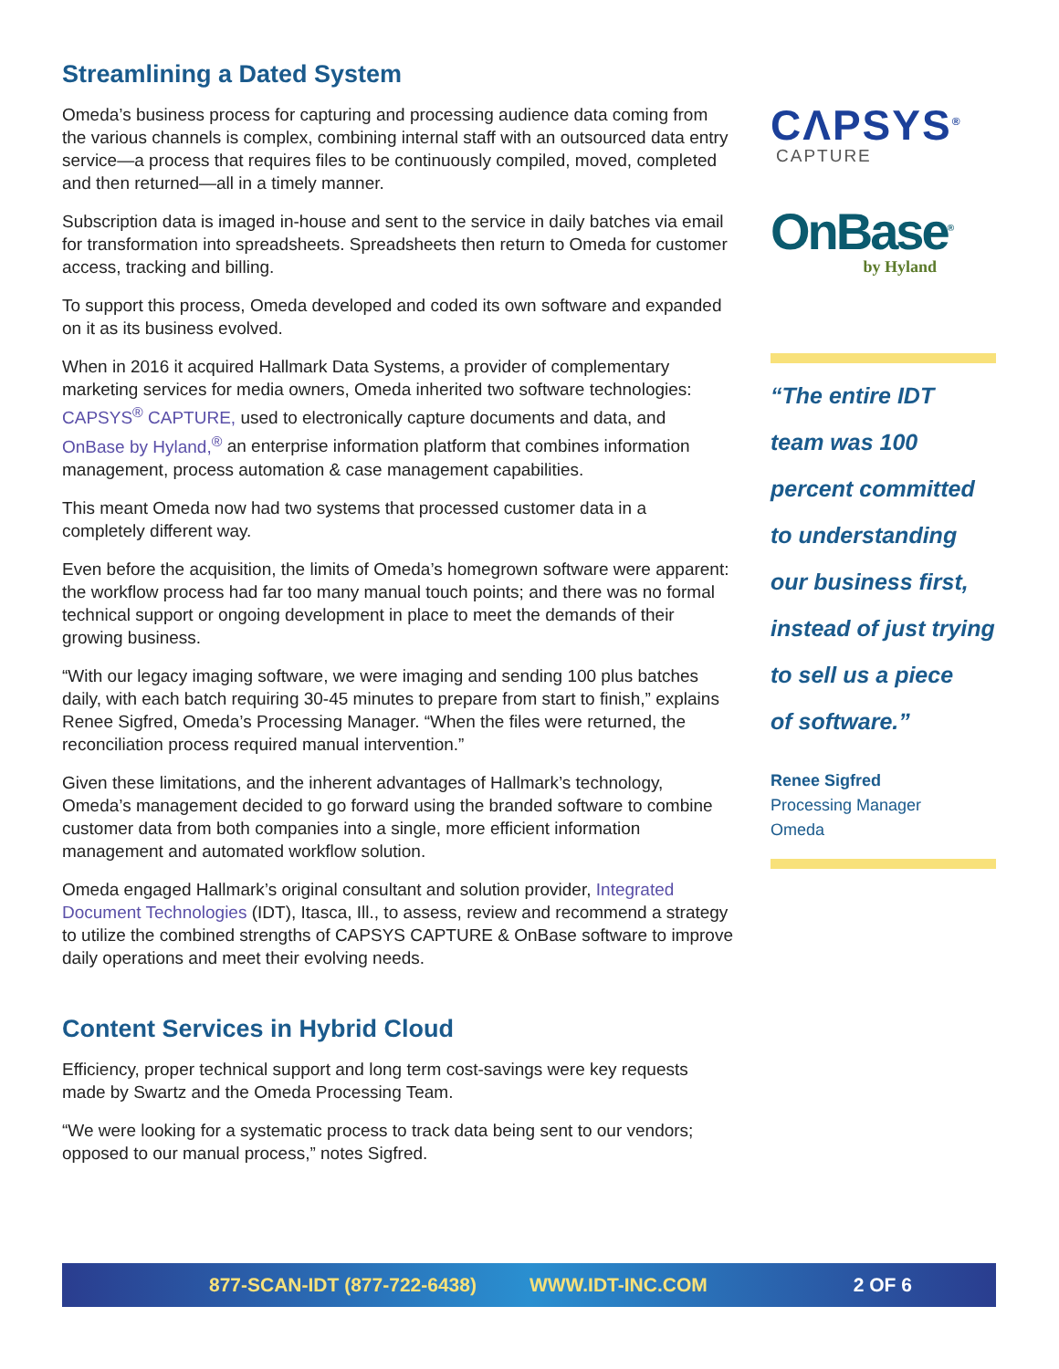Streamlining a Dated System
Omeda’s business process for capturing and processing audience data coming from the various channels is complex, combining internal staff with an outsourced data entry service—a process that requires files to be continuously compiled, moved, completed and then returned—all in a timely manner.
Subscription data is imaged in-house and sent to the service in daily batches via email for transformation into spreadsheets. Spreadsheets then return to Omeda for customer access, tracking and billing.
To support this process, Omeda developed and coded its own software and expanded on it as its business evolved.
When in 2016 it acquired Hallmark Data Systems, a provider of complementary marketing services for media owners, Omeda inherited two software technologies: CAPSYS<sup>®</sup> CAPTURE, used to electronically capture documents and data, and OnBase by Hyland,<sup>®</sup> an enterprise information platform that combines information management, process automation & case management capabilities.
This meant Omeda now had two systems that processed customer data in a completely different way.
Even before the acquisition, the limits of Omeda’s homegrown software were apparent: the workflow process had far too many manual touch points; and there was no formal technical support or ongoing development in place to meet the demands of their growing business.
“With our legacy imaging software, we were imaging and sending 100 plus batches daily, with each batch requiring 30-45 minutes to prepare from start to finish,” explains Renee Sigfred, Omeda’s Processing Manager. “When the files were returned, the reconciliation process required manual intervention.”
Given these limitations, and the inherent advantages of Hallmark’s technology, Omeda’s management decided to go forward using the branded software to combine customer data from both companies into a single, more efficient information management and automated workflow solution.
Omeda engaged Hallmark’s original consultant and solution provider, Integrated Document Technologies (IDT), Itasca, Ill., to assess, review and recommend a strategy to utilize the combined strengths of CAPSYS CAPTURE & OnBase software to improve daily operations and meet their evolving needs.
Content Services in Hybrid Cloud
Efficiency, proper technical support and long term cost-savings were key requests made by Swartz and the Omeda Processing Team.
“We were looking for a systematic process to track data being sent to our vendors; opposed to our manual process,” notes Sigfred.
CΛPSYS<sup>®</sup>
CAPTURE
OnBase<sup>®</sup>
by Hyland
“The entire IDT
team was 100
percent committed
to understanding
our business first,
instead of just trying
to sell us a piece
of software.”
Renee Sigfred
Processing Manager
Omeda
877-SCAN-IDT (877-722-6438) WWW.IDT-INC.COM 2 OF 6